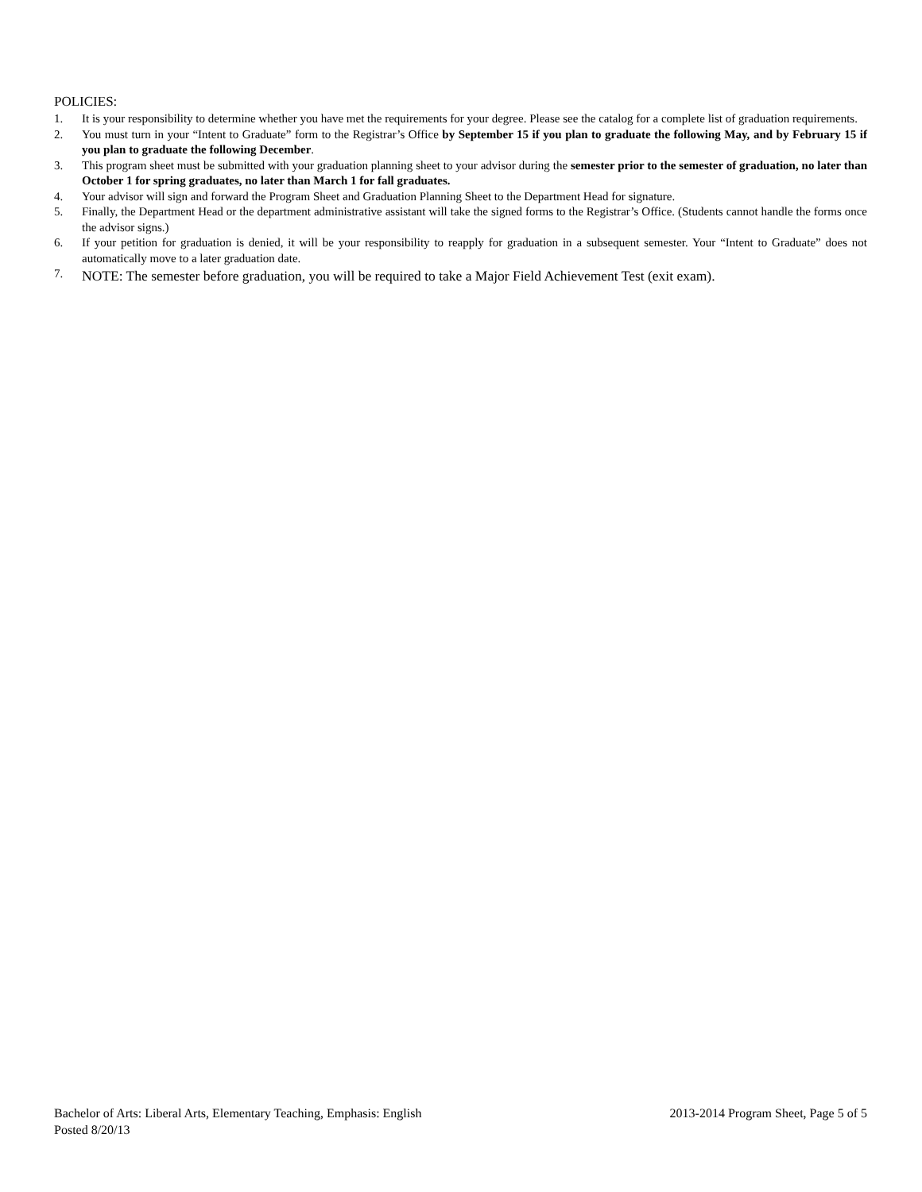POLICIES:
1. It is your responsibility to determine whether you have met the requirements for your degree. Please see the catalog for a complete list of graduation requirements.
2. You must turn in your “Intent to Graduate” form to the Registrar’s Office by September 15 if you plan to graduate the following May, and by February 15 if you plan to graduate the following December.
3. This program sheet must be submitted with your graduation planning sheet to your advisor during the semester prior to the semester of graduation, no later than October 1 for spring graduates, no later than March 1 for fall graduates.
4. Your advisor will sign and forward the Program Sheet and Graduation Planning Sheet to the Department Head for signature.
5. Finally, the Department Head or the department administrative assistant will take the signed forms to the Registrar’s Office. (Students cannot handle the forms once the advisor signs.)
6. If your petition for graduation is denied, it will be your responsibility to reapply for graduation in a subsequent semester. Your “Intent to Graduate” does not automatically move to a later graduation date.
7. NOTE: The semester before graduation, you will be required to take a Major Field Achievement Test (exit exam).
Bachelor of Arts: Liberal Arts, Elementary Teaching, Emphasis: English 2013-2014 Program Sheet, Page 5 of 5
Posted 8/20/13